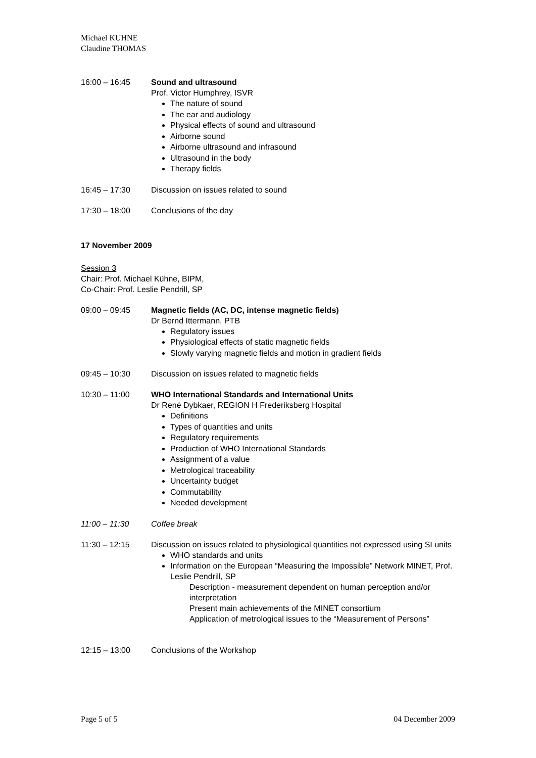Michael KUHNE
Claudine THOMAS
16:00 – 16:45 Sound and ultrasound
Prof. Victor Humphrey, ISVR
The nature of sound
The ear and audiology
Physical effects of sound and ultrasound
Airborne sound
Airborne ultrasound and infrasound
Ultrasound in the body
Therapy fields
16:45 – 17:30 Discussion on issues related to sound
17:30 – 18:00 Conclusions of the day
17 November 2009
Session 3
Chair: Prof. Michael Kühne, BIPM,
Co-Chair: Prof. Leslie Pendrill, SP
09:00 – 09:45 Magnetic fields (AC, DC, intense magnetic fields)
Dr Bernd Ittermann, PTB
Regulatory issues
Physiological effects of static magnetic fields
Slowly varying magnetic fields and motion in gradient fields
09:45 – 10:30 Discussion on issues related to magnetic fields
10:30 – 11:00 WHO International Standards and International Units
Dr René Dybkaer, REGION H Frederiksberg Hospital
Definitions
Types of quantities and units
Regulatory requirements
Production of WHO International Standards
Assignment of a value
Metrological traceability
Uncertainty budget
Commutability
Needed development
11:00 – 11:30 Coffee break
11:30 – 12:15 Discussion on issues related to physiological quantities not expressed using SI units
WHO standards and units
Information on the European “Measuring the Impossible” Network MINET, Prof. Leslie Pendrill, SP
Description - measurement dependent on human perception and/or interpretation
Present main achievements of the MINET consortium
Application of metrological issues to the “Measurement of Persons”
12:15 – 13:00 Conclusions of the Workshop
Page 5 of 5 04 December 2009